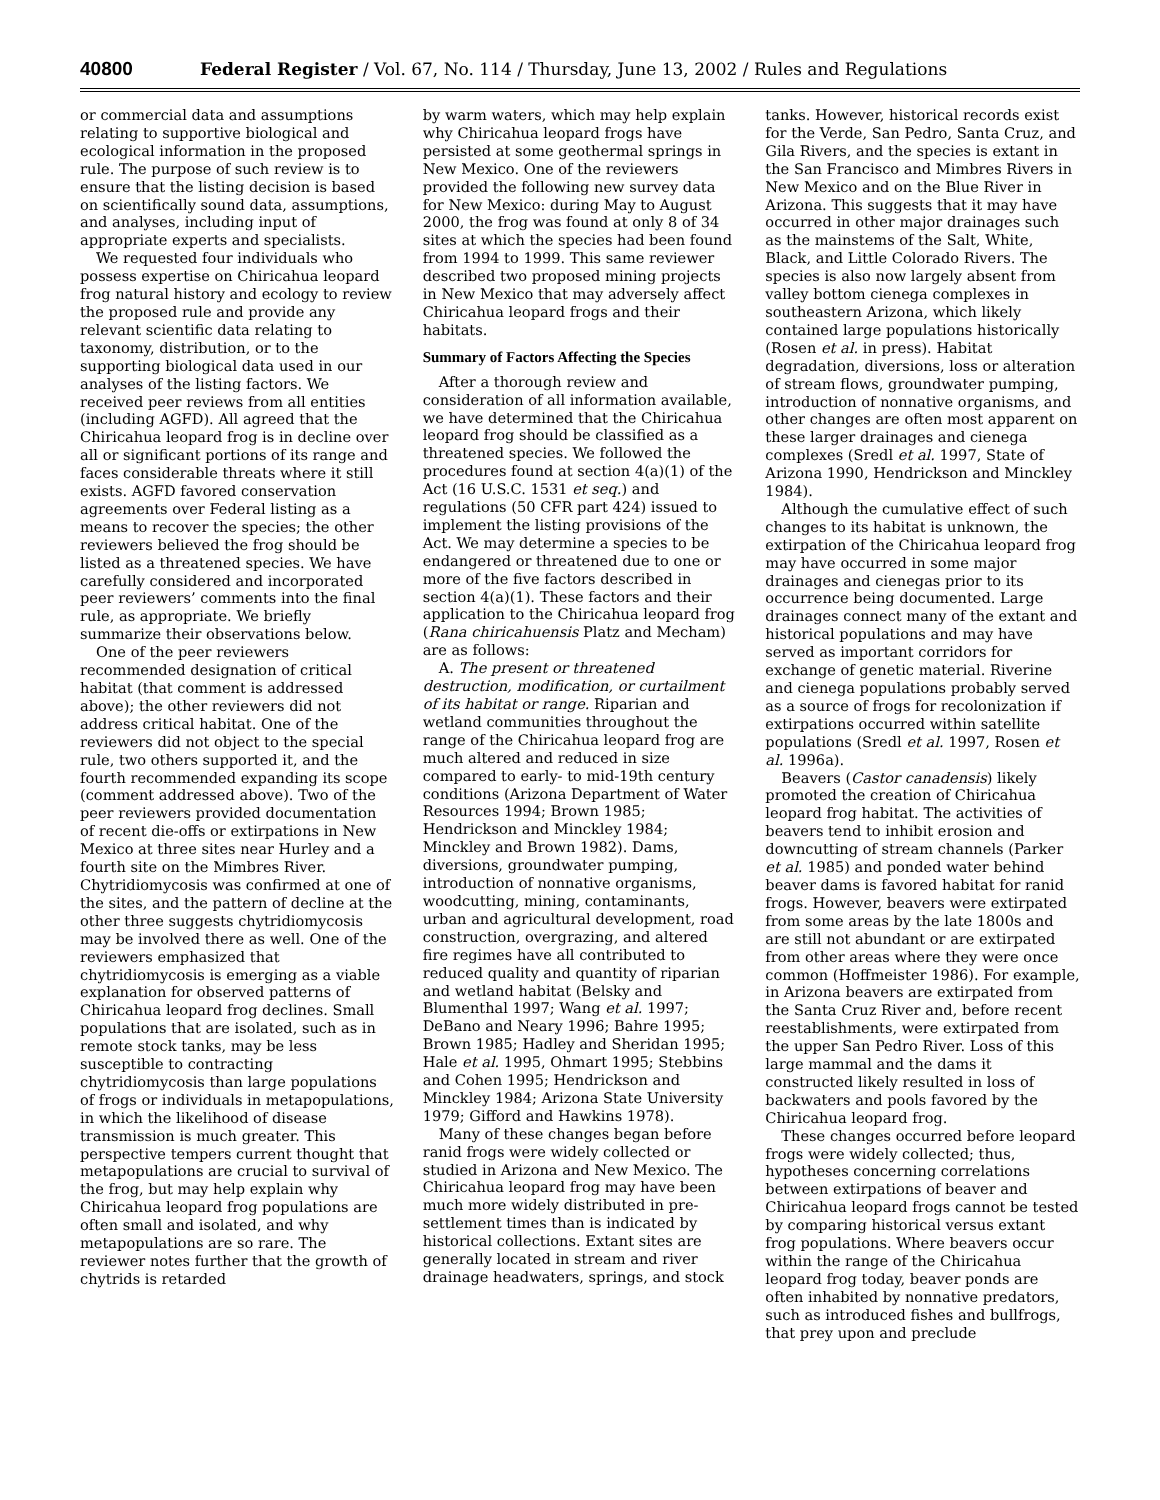40800 Federal Register / Vol. 67, No. 114 / Thursday, June 13, 2002 / Rules and Regulations
or commercial data and assumptions relating to supportive biological and ecological information in the proposed rule. The purpose of such review is to ensure that the listing decision is based on scientifically sound data, assumptions, and analyses, including input of appropriate experts and specialists.
We requested four individuals who possess expertise on Chiricahua leopard frog natural history and ecology to review the proposed rule and provide any relevant scientific data relating to taxonomy, distribution, or to the supporting biological data used in our analyses of the listing factors. We received peer reviews from all entities (including AGFD). All agreed that the Chiricahua leopard frog is in decline over all or significant portions of its range and faces considerable threats where it still exists. AGFD favored conservation agreements over Federal listing as a means to recover the species; the other reviewers believed the frog should be listed as a threatened species. We have carefully considered and incorporated peer reviewers’ comments into the final rule, as appropriate. We briefly summarize their observations below.
One of the peer reviewers recommended designation of critical habitat (that comment is addressed above); the other reviewers did not address critical habitat. One of the reviewers did not object to the special rule, two others supported it, and the fourth recommended expanding its scope (comment addressed above). Two of the peer reviewers provided documentation of recent die-offs or extirpations in New Mexico at three sites near Hurley and a fourth site on the Mimbres River. Chytridiomycosis was confirmed at one of the sites, and the pattern of decline at the other three suggests chytridiomycosis may be involved there as well. One of the reviewers emphasized that chytridiomycosis is emerging as a viable explanation for observed patterns of Chiricahua leopard frog declines. Small populations that are isolated, such as in remote stock tanks, may be less susceptible to contracting chytridiomycosis than large populations of frogs or individuals in metapopulations, in which the likelihood of disease transmission is much greater. This perspective tempers current thought that metapopulations are crucial to survival of the frog, but may help explain why Chiricahua leopard frog populations are often small and isolated, and why metapopulations are so rare. The reviewer notes further that the growth of chytrids is retarded
by warm waters, which may help explain why Chiricahua leopard frogs have persisted at some geothermal springs in New Mexico. One of the reviewers provided the following new survey data for New Mexico: during May to August 2000, the frog was found at only 8 of 34 sites at which the species had been found from 1994 to 1999. This same reviewer described two proposed mining projects in New Mexico that may adversely affect Chiricahua leopard frogs and their habitats.
Summary of Factors Affecting the Species
After a thorough review and consideration of all information available, we have determined that the Chiricahua leopard frog should be classified as a threatened species. We followed the procedures found at section 4(a)(1) of the Act (16 U.S.C. 1531 et seq.) and regulations (50 CFR part 424) issued to implement the listing provisions of the Act. We may determine a species to be endangered or threatened due to one or more of the five factors described in section 4(a)(1). These factors and their application to the Chiricahua leopard frog (Rana chiricahuensis Platz and Mecham) are as follows:
A. The present or threatened destruction, modification, or curtailment of its habitat or range. Riparian and wetland communities throughout the range of the Chiricahua leopard frog are much altered and reduced in size compared to early- to mid-19th century conditions (Arizona Department of Water Resources 1994; Brown 1985; Hendrickson and Minckley 1984; Minckley and Brown 1982). Dams, diversions, groundwater pumping, introduction of nonnative organisms, woodcutting, mining, contaminants, urban and agricultural development, road construction, overgrazing, and altered fire regimes have all contributed to reduced quality and quantity of riparian and wetland habitat (Belsky and Blumenthal 1997; Wang et al. 1997; DeBano and Neary 1996; Bahre 1995; Brown 1985; Hadley and Sheridan 1995; Hale et al. 1995, Ohmart 1995; Stebbins and Cohen 1995; Hendrickson and Minckley 1984; Arizona State University 1979; Gifford and Hawkins 1978).
Many of these changes began before ranid frogs were widely collected or studied in Arizona and New Mexico. The Chiricahua leopard frog may have been much more widely distributed in pre-settlement times than is indicated by historical collections. Extant sites are generally located in stream and river drainage headwaters, springs, and stock
tanks. However, historical records exist for the Verde, San Pedro, Santa Cruz, and Gila Rivers, and the species is extant in the San Francisco and Mimbres Rivers in New Mexico and on the Blue River in Arizona. This suggests that it may have occurred in other major drainages such as the mainstems of the Salt, White, Black, and Little Colorado Rivers. The species is also now largely absent from valley bottom cienega complexes in southeastern Arizona, which likely contained large populations historically (Rosen et al. in press). Habitat degradation, diversions, loss or alteration of stream flows, groundwater pumping, introduction of nonnative organisms, and other changes are often most apparent on these larger drainages and cienega complexes (Sredl et al. 1997, State of Arizona 1990, Hendrickson and Minckley 1984).
Although the cumulative effect of such changes to its habitat is unknown, the extirpation of the Chiricahua leopard frog may have occurred in some major drainages and cienegas prior to its occurrence being documented. Large drainages connect many of the extant and historical populations and may have served as important corridors for exchange of genetic material. Riverine and cienega populations probably served as a source of frogs for recolonization if extirpations occurred within satellite populations (Sredl et al. 1997, Rosen et al. 1996a).
Beavers (Castor canadensis) likely promoted the creation of Chiricahua leopard frog habitat. The activities of beavers tend to inhibit erosion and downcutting of stream channels (Parker et al. 1985) and ponded water behind beaver dams is favored habitat for ranid frogs. However, beavers were extirpated from some areas by the late 1800s and are still not abundant or are extirpated from other areas where they were once common (Hoffmeister 1986). For example, in Arizona beavers are extirpated from the Santa Cruz River and, before recent reestablishments, were extirpated from the upper San Pedro River. Loss of this large mammal and the dams it constructed likely resulted in loss of backwaters and pools favored by the Chiricahua leopard frog.
These changes occurred before leopard frogs were widely collected; thus, hypotheses concerning correlations between extirpations of beaver and Chiricahua leopard frogs cannot be tested by comparing historical versus extant frog populations. Where beavers occur within the range of the Chiricahua leopard frog today, beaver ponds are often inhabited by nonnative predators, such as introduced fishes and bullfrogs, that prey upon and preclude